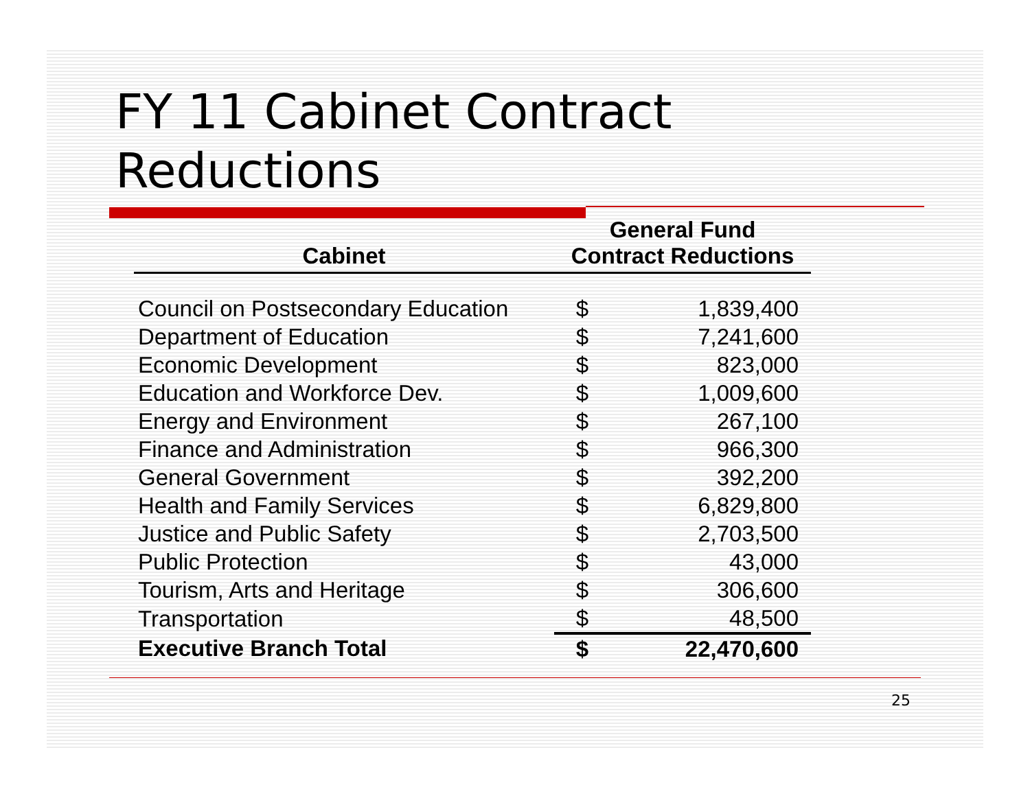FY 11 Cabinet Contract
Reductions
| Cabinet | General Fund Contract Reductions | |
| --- | --- | --- |
| Council on Postsecondary Education | $ | 1,839,400 |
| Department of Education | $ | 7,241,600 |
| Economic Development | $ | 823,000 |
| Education and Workforce Dev. | $ | 1,009,600 |
| Energy and Environment | $ | 267,100 |
| Finance and Administration | $ | 966,300 |
| General Government | $ | 392,200 |
| Health and Family Services | $ | 6,829,800 |
| Justice and Public Safety | $ | 2,703,500 |
| Public Protection | $ | 43,000 |
| Tourism, Arts and Heritage | $ | 306,600 |
| Transportation | $ | 48,500 |
| Executive Branch Total | $ | 22,470,600 |
25